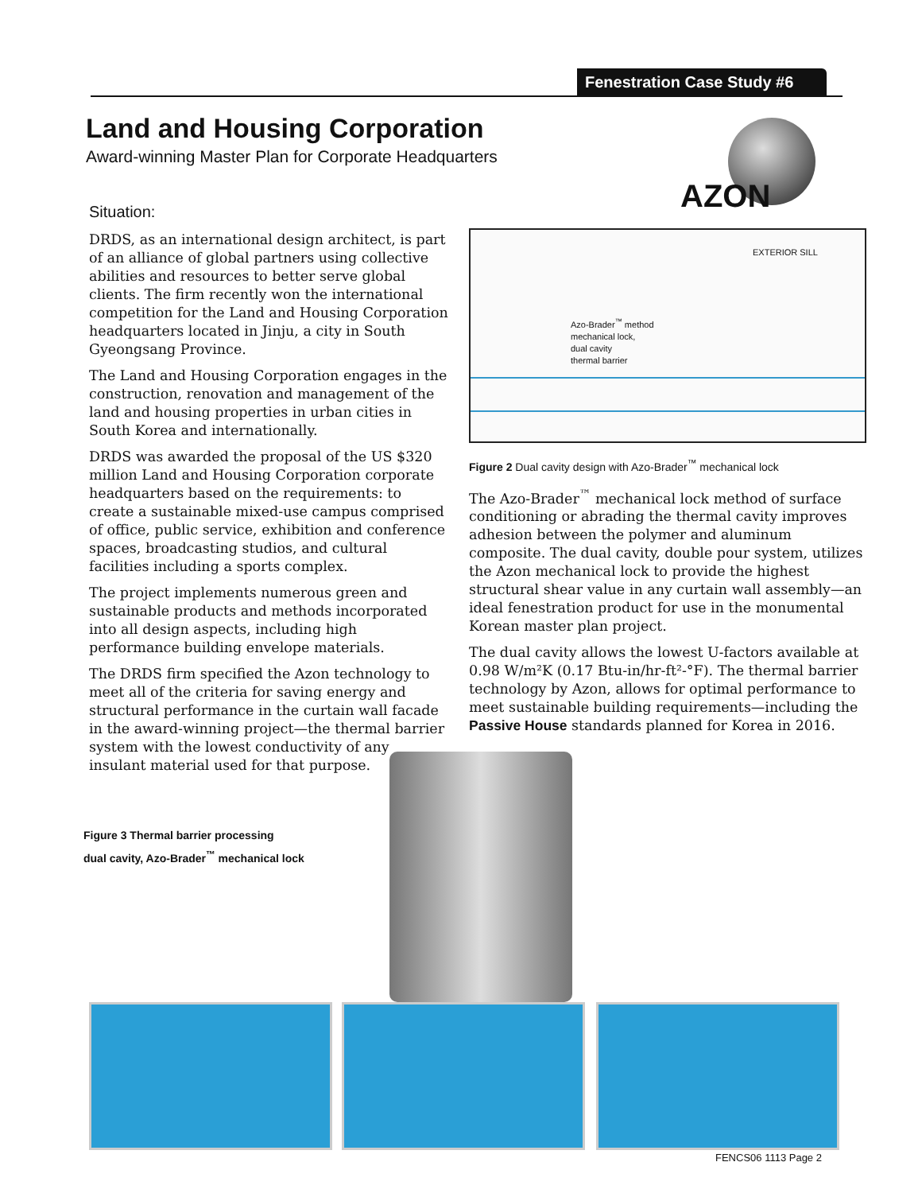Fenestration Case Study #6
AZON
Land and Housing Corporation
Award-winning Master Plan for Corporate Headquarters
Situation:
DRDS, as an international design architect, is part of an alliance of global partners using collective abilities and resources to better serve global clients. The firm recently won the international competition for the Land and Housing Corporation headquarters located in Jinju, a city in South Gyeongsang Province.
The Land and Housing Corporation engages in the construction, renovation and management of the land and housing properties in urban cities in South Korea and internationally.
DRDS was awarded the proposal of the US $320 million Land and Housing Corporation corporate headquarters based on the requirements: to create a sustainable mixed-use campus comprised of office, public service, exhibition and conference spaces, broadcasting studios, and cultural facilities including a sports complex.
The project implements numerous green and sustainable products and methods incorporated into all design aspects, including high performance building envelope materials.
The DRDS firm specified the Azon technology to meet all of the criteria for saving energy and structural performance in the curtain wall facade in the award-winning project—the thermal barrier system with the lowest conductivity of any insulant material used for that purpose.
EXTERIOR SILL
Azo-Brader<sup>™</sup> method
mechanical lock,
dual cavity
thermal barrier
Figure 2 Dual cavity design with Azo-Brader<sup>™</sup> mechanical lock
The Azo-Brader<sup>™</sup> mechanical lock method of surface conditioning or abrading the thermal cavity improves adhesion between the polymer and aluminum composite. The dual cavity, double pour system, utilizes the Azon mechanical lock to provide the highest structural shear value in any curtain wall assembly—an ideal fenestration product for use in the monumental Korean master plan project.
The dual cavity allows the lowest U-factors available at 0.98 W/m²K (0.17 Btu-in/hr-ft²-°F). The thermal barrier technology by Azon, allows for optimal performance to meet sustainable building requirements—including the Passive House standards planned for Korea in 2016.
Figure 3 Thermal barrier processing
dual cavity, Azo-Brader<sup>™</sup> mechanical lock
FENCS06 1113 Page 2